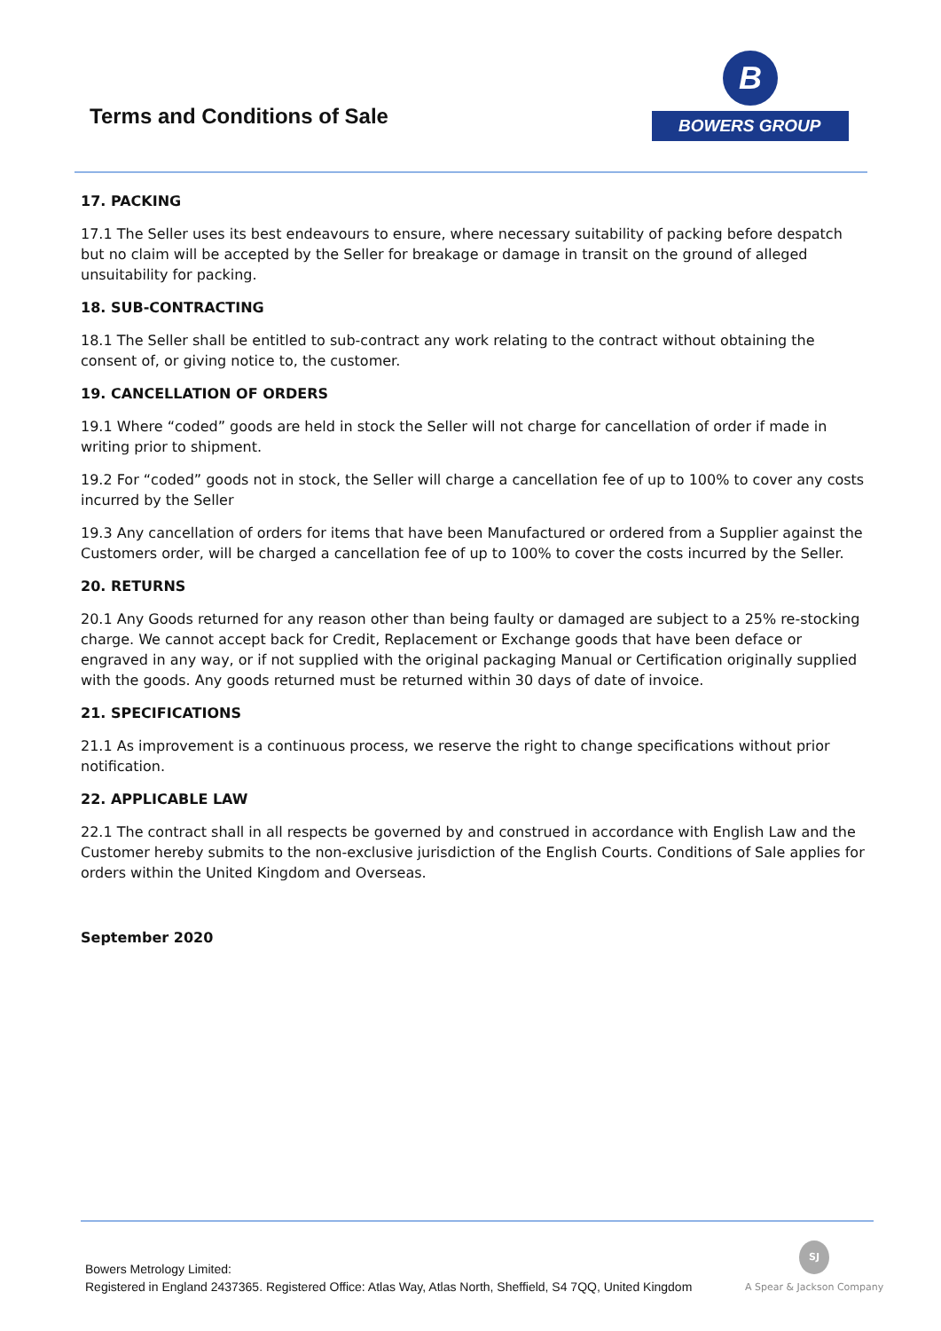Terms and Conditions of Sale
B
BOWERS GROUP
17. PACKING
17.1 The Seller uses its best endeavours to ensure, where necessary suitability of packing before despatch but no claim will be accepted by the Seller for breakage or damage in transit on the ground of alleged unsuitability for packing.
18. SUB-CONTRACTING
18.1 The Seller shall be entitled to sub-contract any work relating to the contract without obtaining the consent of, or giving notice to, the customer.
19. CANCELLATION OF ORDERS
19.1 Where “coded” goods are held in stock the Seller will not charge for cancellation of order if made in writing prior to shipment.
19.2 For “coded” goods not in stock, the Seller will charge a cancellation fee of up to 100% to cover any costs incurred by the Seller
19.3 Any cancellation of orders for items that have been Manufactured or ordered from a Supplier against the Customers order, will be charged a cancellation fee of up to 100% to cover the costs incurred by the Seller.
20. RETURNS
20.1 Any Goods returned for any reason other than being faulty or damaged are subject to a 25% re-stocking charge. We cannot accept back for Credit, Replacement or Exchange goods that have been deface or engraved in any way, or if not supplied with the original packaging Manual or Certification originally supplied with the goods. Any goods returned must be returned within 30 days of date of invoice.
21. SPECIFICATIONS
21.1 As improvement is a continuous process, we reserve the right to change specifications without prior notification.
22. APPLICABLE LAW
22.1 The contract shall in all respects be governed by and construed in accordance with English Law and the Customer hereby submits to the non-exclusive jurisdiction of the English Courts. Conditions of Sale applies for orders within the United Kingdom and Overseas.
September 2020
Bowers Metrology Limited:
Registered in England 2437365. Registered Office: Atlas Way, Atlas North, Sheffield, S4 7QQ, United Kingdom
SJ
A Spear & Jackson Company